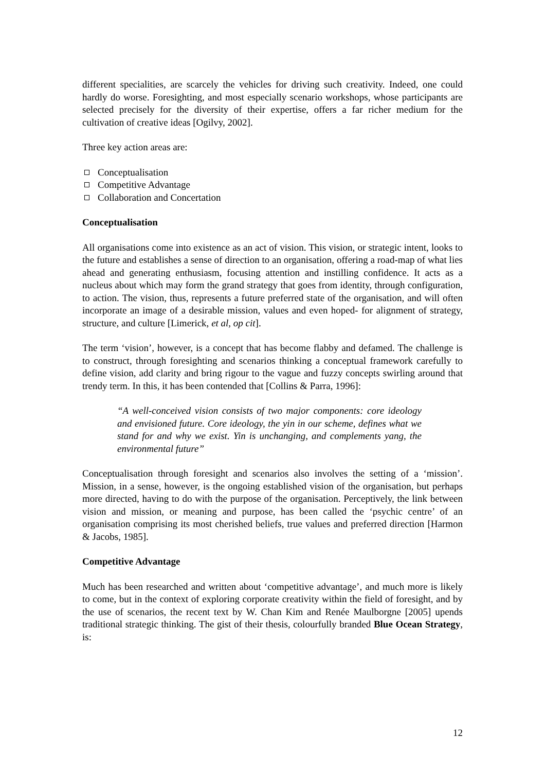different specialities, are scarcely the vehicles for driving such creativity. Indeed, one could hardly do worse. Foresighting, and most especially scenario workshops, whose participants are selected precisely for the diversity of their expertise, offers a far richer medium for the cultivation of creative ideas [Ogilvy, 2002].
Three key action areas are:
Conceptualisation
Competitive Advantage
Collaboration and Concertation
Conceptualisation
All organisations come into existence as an act of vision. This vision, or strategic intent, looks to the future and establishes a sense of direction to an organisation, offering a road-map of what lies ahead and generating enthusiasm, focusing attention and instilling confidence. It acts as a nucleus about which may form the grand strategy that goes from identity, through configuration, to action. The vision, thus, represents a future preferred state of the organisation, and will often incorporate an image of a desirable mission, values and even hoped- for alignment of strategy, structure, and culture [Limerick, et al, op cit].
The term ‘vision’, however, is a concept that has become flabby and defamed. The challenge is to construct, through foresighting and scenarios thinking a conceptual framework carefully to define vision, add clarity and bring rigour to the vague and fuzzy concepts swirling around that trendy term. In this, it has been contended that [Collins & Parra, 1996]:
“A well-conceived vision consists of two major components: core ideology and envisioned future. Core ideology, the yin in our scheme, defines what we stand for and why we exist. Yin is unchanging, and complements yang, the environmental future”
Conceptualisation through foresight and scenarios also involves the setting of a ‘mission’. Mission, in a sense, however, is the ongoing established vision of the organisation, but perhaps more directed, having to do with the purpose of the organisation. Perceptively, the link between vision and mission, or meaning and purpose, has been called the ‘psychic centre’ of an organisation comprising its most cherished beliefs, true values and preferred direction [Harmon & Jacobs, 1985].
Competitive Advantage
Much has been researched and written about ‘competitive advantage’, and much more is likely to come, but in the context of exploring corporate creativity within the field of foresight, and by the use of scenarios, the recent text by W. Chan Kim and Renée Maulborgne [2005] upends traditional strategic thinking. The gist of their thesis, colourfully branded Blue Ocean Strategy, is:
12